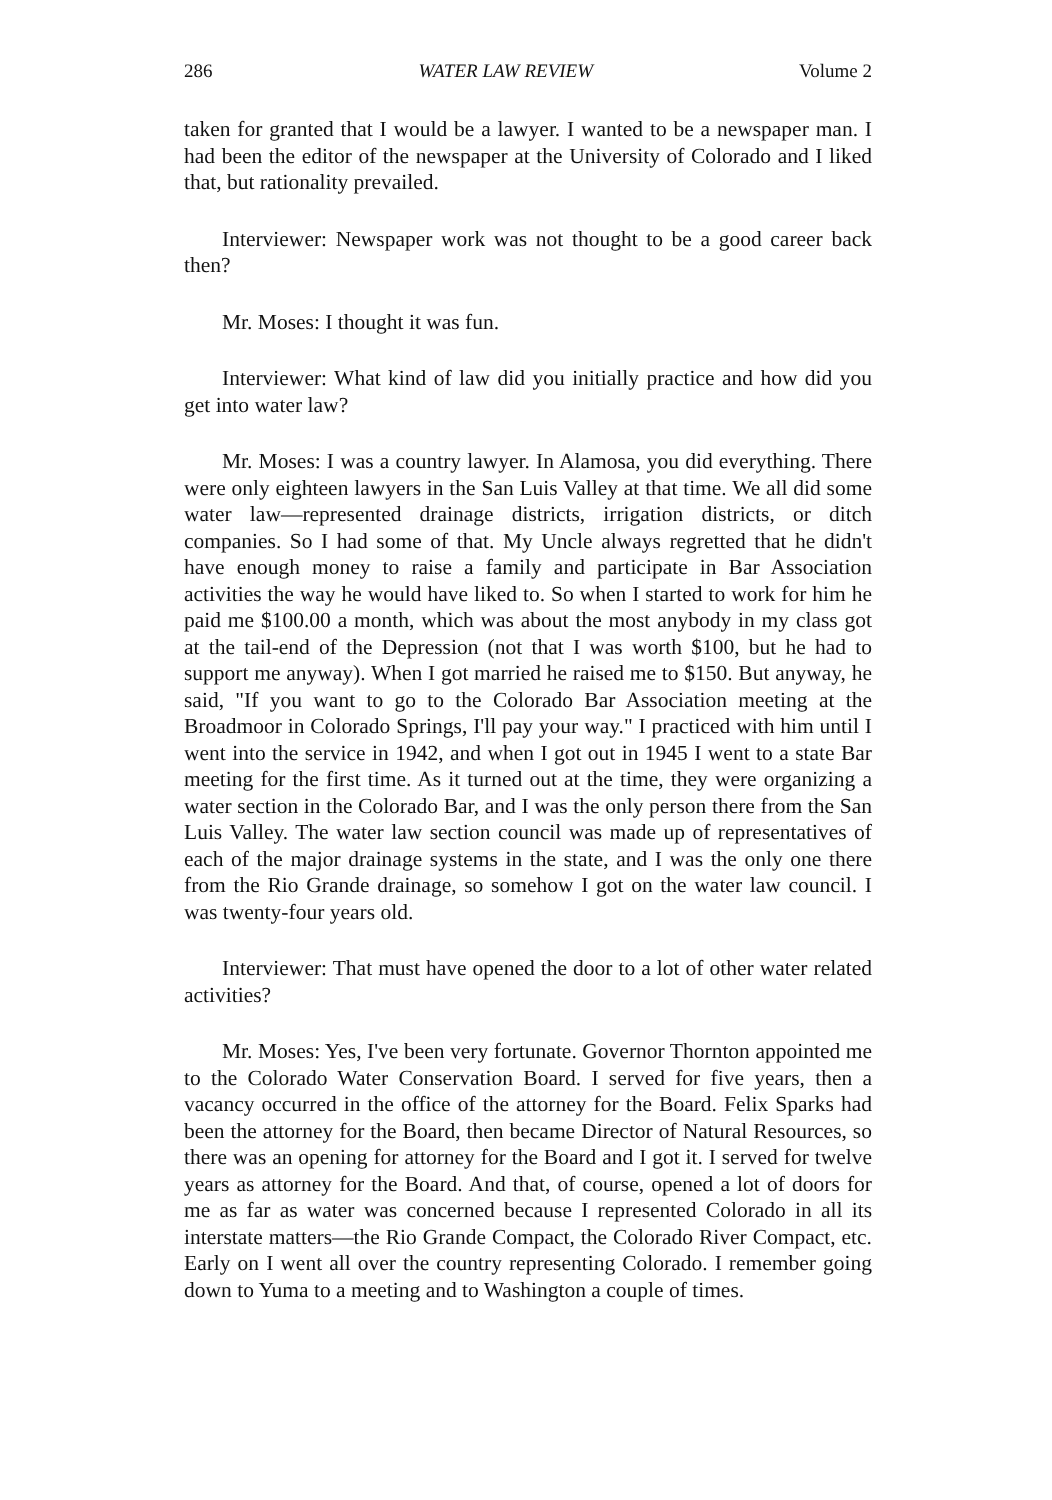286 WATER LAW REVIEW Volume 2
taken for granted that I would be a lawyer. I wanted to be a newspaper man. I had been the editor of the newspaper at the University of Colorado and I liked that, but rationality prevailed.
Interviewer: Newspaper work was not thought to be a good career back then?
Mr. Moses: I thought it was fun.
Interviewer: What kind of law did you initially practice and how did you get into water law?
Mr. Moses: I was a country lawyer. In Alamosa, you did everything. There were only eighteen lawyers in the San Luis Valley at that time. We all did some water law—represented drainage districts, irrigation districts, or ditch companies. So I had some of that. My Uncle always regretted that he didn't have enough money to raise a family and participate in Bar Association activities the way he would have liked to. So when I started to work for him he paid me $100.00 a month, which was about the most anybody in my class got at the tail-end of the Depression (not that I was worth $100, but he had to support me anyway). When I got married he raised me to $150. But anyway, he said, "If you want to go to the Colorado Bar Association meeting at the Broadmoor in Colorado Springs, I'll pay your way." I practiced with him until I went into the service in 1942, and when I got out in 1945 I went to a state Bar meeting for the first time. As it turned out at the time, they were organizing a water section in the Colorado Bar, and I was the only person there from the San Luis Valley. The water law section council was made up of representatives of each of the major drainage systems in the state, and I was the only one there from the Rio Grande drainage, so somehow I got on the water law council. I was twenty-four years old.
Interviewer: That must have opened the door to a lot of other water related activities?
Mr. Moses: Yes, I've been very fortunate. Governor Thornton appointed me to the Colorado Water Conservation Board. I served for five years, then a vacancy occurred in the office of the attorney for the Board. Felix Sparks had been the attorney for the Board, then became Director of Natural Resources, so there was an opening for attorney for the Board and I got it. I served for twelve years as attorney for the Board. And that, of course, opened a lot of doors for me as far as water was concerned because I represented Colorado in all its interstate matters—the Rio Grande Compact, the Colorado River Compact, etc. Early on I went all over the country representing Colorado. I remember going down to Yuma to a meeting and to Washington a couple of times.